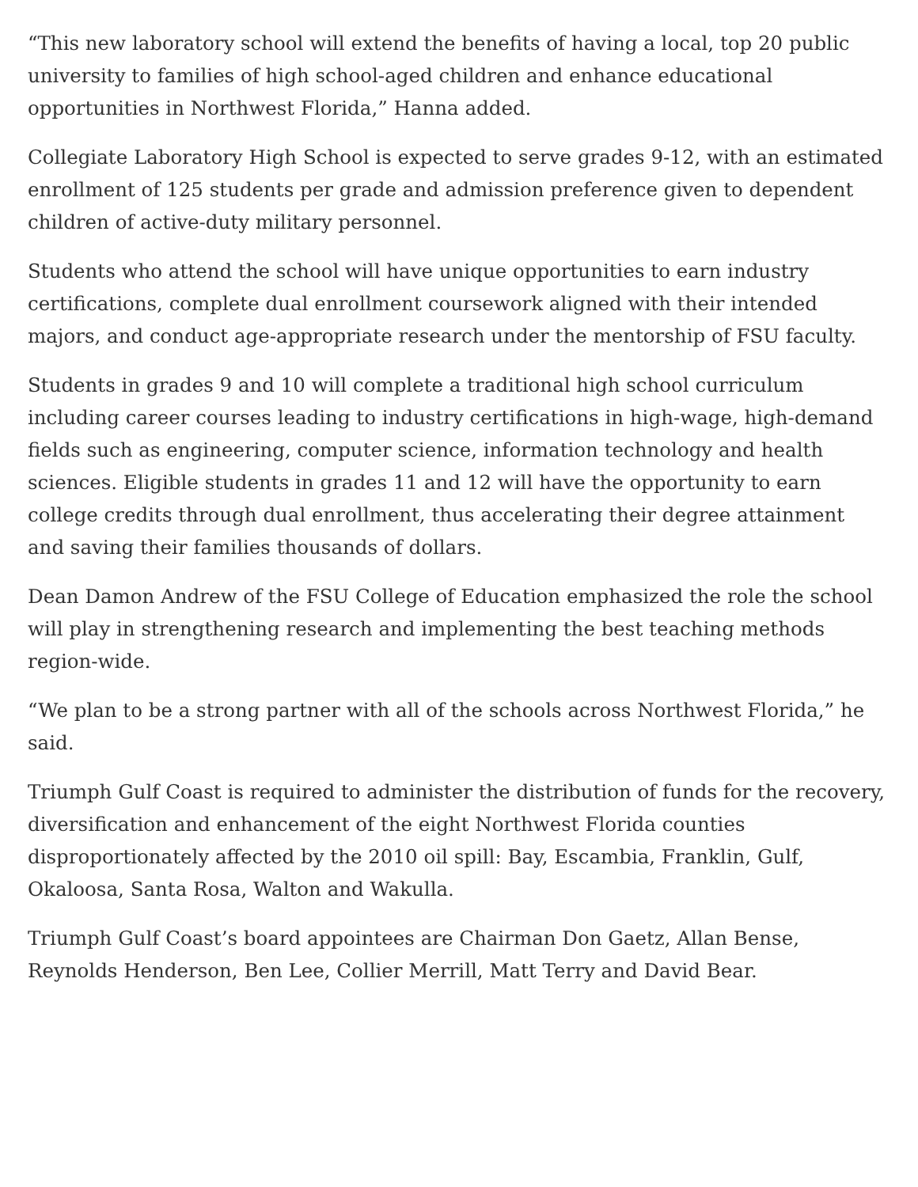“This new laboratory school will extend the benefits of having a local, top 20 public university to families of high school-aged children and enhance educational opportunities in Northwest Florida,” Hanna added.
Collegiate Laboratory High School is expected to serve grades 9-12, with an estimated enrollment of 125 students per grade and admission preference given to dependent children of active-duty military personnel.
Students who attend the school will have unique opportunities to earn industry certifications, complete dual enrollment coursework aligned with their intended majors, and conduct age-appropriate research under the mentorship of FSU faculty.
Students in grades 9 and 10 will complete a traditional high school curriculum including career courses leading to industry certifications in high-wage, high-demand fields such as engineering, computer science, information technology and health sciences. Eligible students in grades 11 and 12 will have the opportunity to earn college credits through dual enrollment, thus accelerating their degree attainment and saving their families thousands of dollars.
Dean Damon Andrew of the FSU College of Education emphasized the role the school will play in strengthening research and implementing the best teaching methods region-wide.
“We plan to be a strong partner with all of the schools across Northwest Florida,” he said.
Triumph Gulf Coast is required to administer the distribution of funds for the recovery, diversification and enhancement of the eight Northwest Florida counties disproportionately affected by the 2010 oil spill: Bay, Escambia, Franklin, Gulf, Okaloosa, Santa Rosa, Walton and Wakulla.
Triumph Gulf Coast’s board appointees are Chairman Don Gaetz, Allan Bense, Reynolds Henderson, Ben Lee, Collier Merrill, Matt Terry and David Bear.